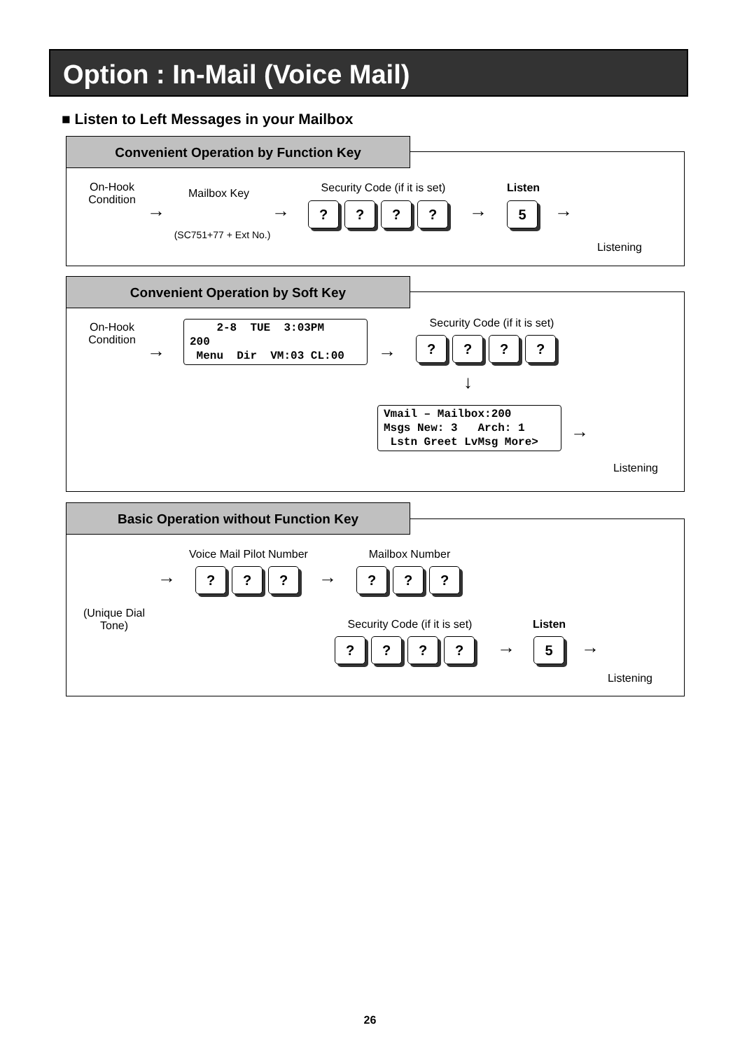Option : In-Mail (Voice Mail)
■ Listen to Left Messages in your Mailbox
Convenient Operation by Function Key
On-Hook Condition
→
Mailbox Key
(SC751+77 + Ext No.)
→
Security Code (if it is set)
???? →
Listen
5 →
Listening
Convenient Operation by Soft Key
On-Hook Condition
→
2-8 TUE 3:03PM 200 Menu Dir VM:03 CL:00
→
Security Code (if it is set)
????
↓
Vmail – Mailbox:200 Msgs New: 3 Arch: 1 Lstn Greet LvMsg More>
→
Listening
Basic Operation without Function Key
(Unique Dial Tone)
→
Voice Mail Pilot Number
??? →
Mailbox Number
???
Security Code (if it is set)
???? →
Listen
5 →
Listening
26